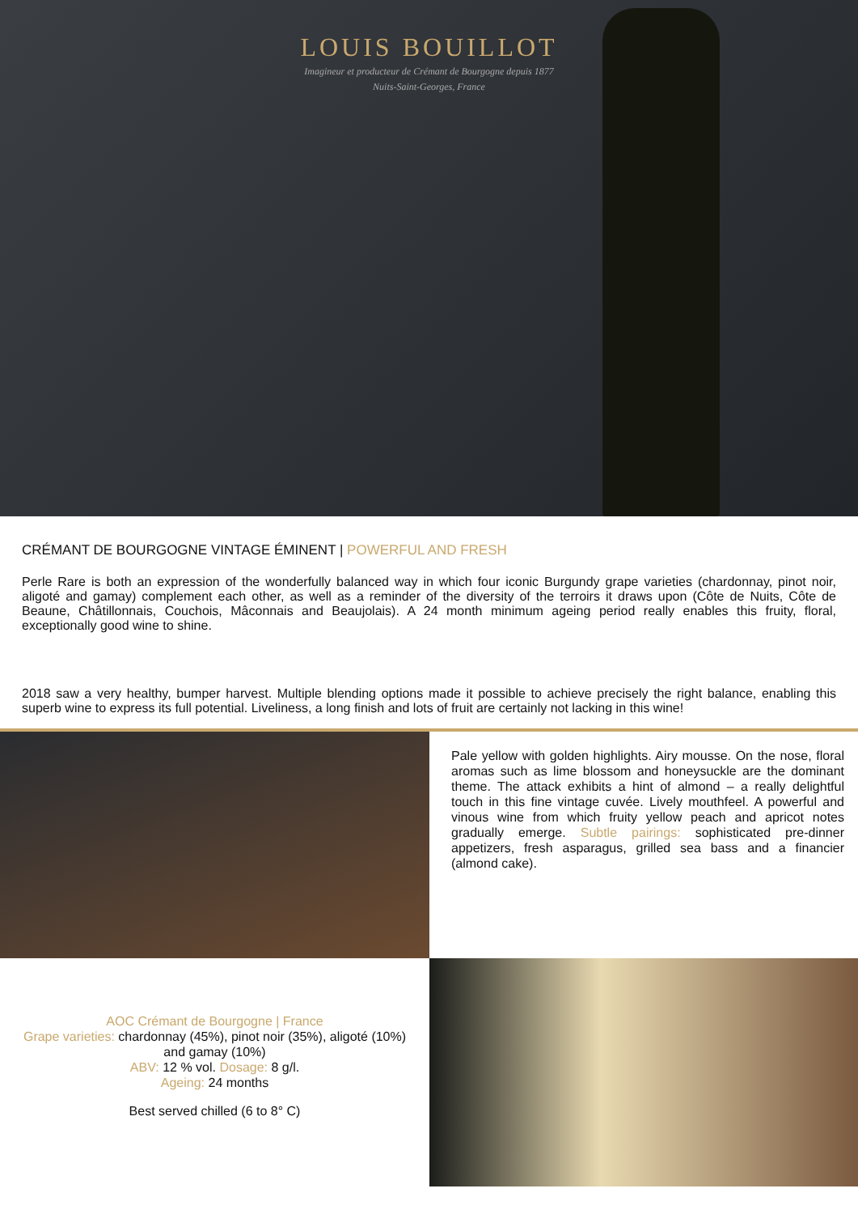LOUIS BOUILLOT
Imagineur et producteur de Crémant de Bourgogne depuis 1877
Nuits-Saint-Georges, France
CRÉMANT DE BOURGOGNE VINTAGE ÉMINENT | POWERFUL AND FRESH
Perle Rare is both an expression of the wonderfully balanced way in which four iconic Burgundy grape varieties (chardonnay, pinot noir, aligoté and gamay) complement each other, as well as a reminder of the diversity of the terroirs it draws upon (Côte de Nuits, Côte de Beaune, Châtillonnais, Couchois, Mâconnais and Beaujolais). A 24 month minimum ageing period really enables this fruity, floral, exceptionally good wine to shine.
2018 saw a very healthy, bumper harvest. Multiple blending options made it possible to achieve precisely the right balance, enabling this superb wine to express its full potential. Liveliness, a long finish and lots of fruit are certainly not lacking in this wine!
Pale yellow with golden highlights. Airy mousse. On the nose, floral aromas such as lime blossom and honeysuckle are the dominant theme. The attack exhibits a hint of almond – a really delightful touch in this fine vintage cuvée. Lively mouthfeel. A powerful and vinous wine from which fruity yellow peach and apricot notes gradually emerge. Subtle pairings: sophisticated pre-dinner appetizers, fresh asparagus, grilled sea bass and a financier (almond cake).
AOC Crémant de Bourgogne | France
Grape varieties: chardonnay (45%), pinot noir (35%), aligoté (10%)
and gamay (10%)
ABV: 12 % vol. Dosage: 8 g/l.
Ageing: 24 months
Best served chilled (6 to 8° C)